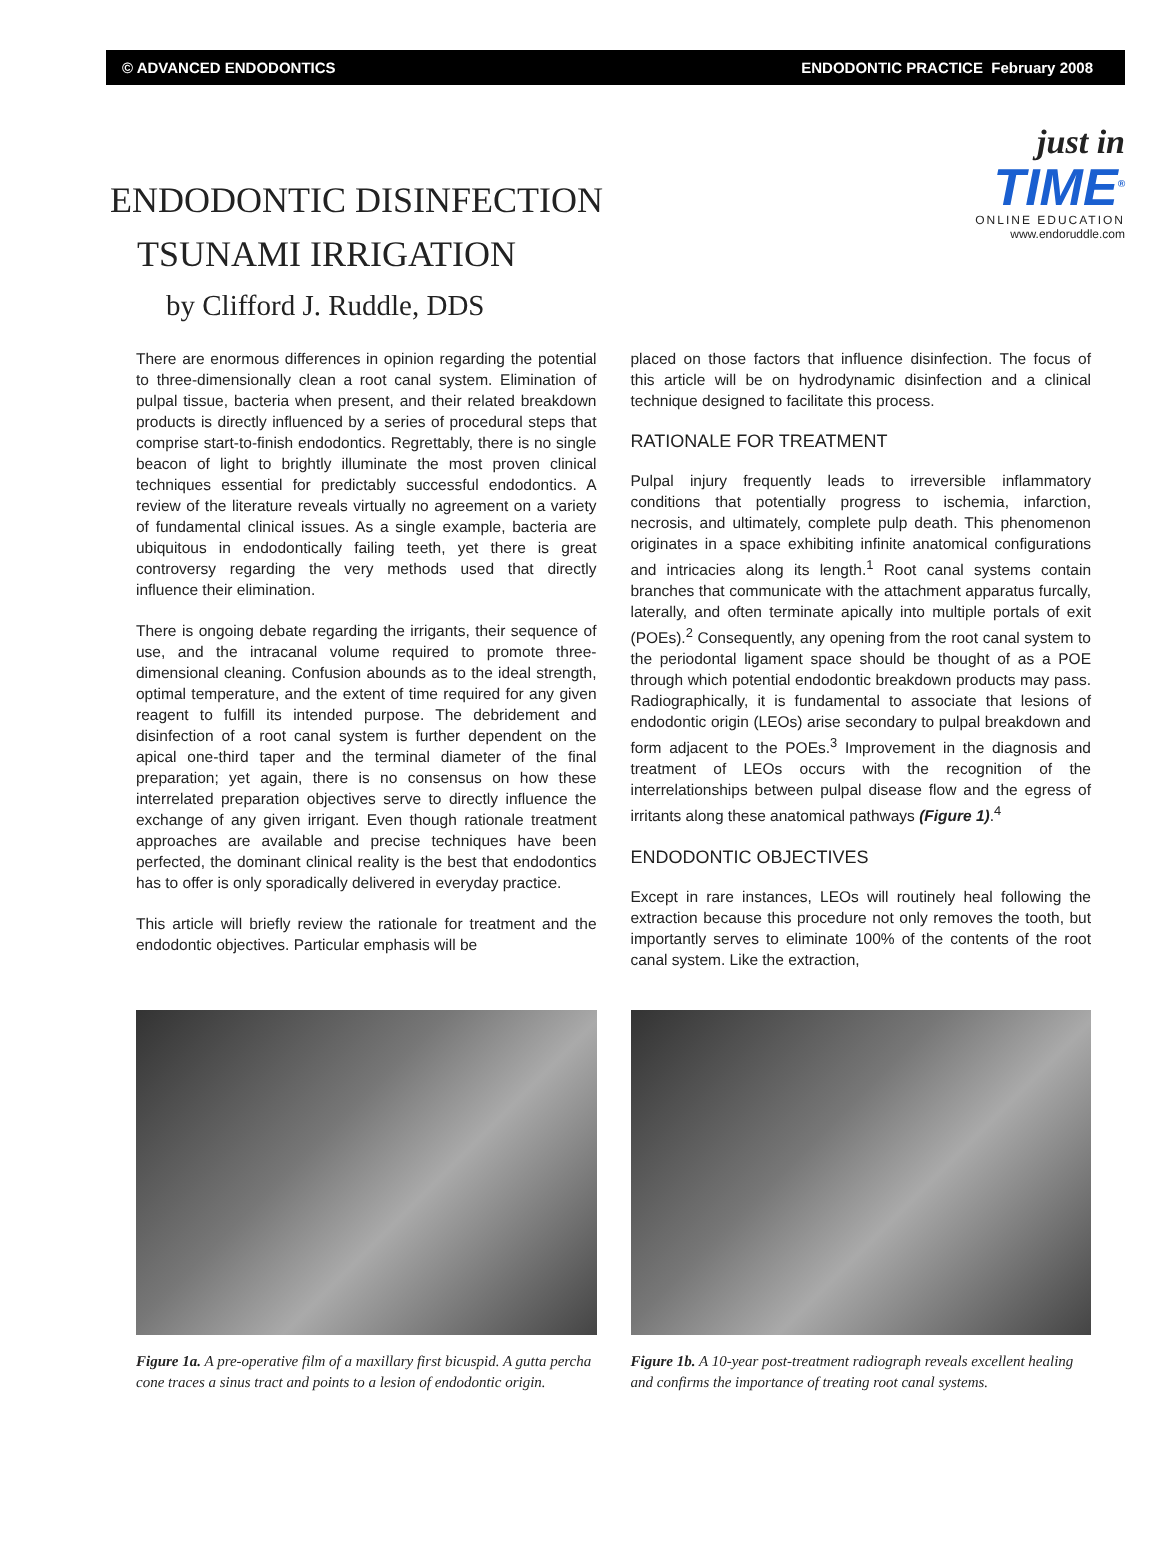© ADVANCED ENDODONTICS ENDODONTIC PRACTICE February 2008
ENDODONTIC DISINFECTION
TSUNAMI IRRIGATION
just in
TIME<sup>®</sup>
ONLINE EDUCATION
www.endoruddle.com
by Clifford J. Ruddle, DDS
There are enormous differences in opinion regarding the potential to three-dimensionally clean a root canal system. Elimination of pulpal tissue, bacteria when present, and their related breakdown products is directly influenced by a series of procedural steps that comprise start-to-finish endodontics. Regrettably, there is no single beacon of light to brightly illuminate the most proven clinical techniques essential for predictably successful endodontics. A review of the literature reveals virtually no agreement on a variety of fundamental clinical issues. As a single example, bacteria are ubiquitous in endodontically failing teeth, yet there is great controversy regarding the very methods used that directly influence their elimination.
There is ongoing debate regarding the irrigants, their sequence of use, and the intracanal volume required to promote three-dimensional cleaning. Confusion abounds as to the ideal strength, optimal temperature, and the extent of time required for any given reagent to fulfill its intended purpose. The debridement and disinfection of a root canal system is further dependent on the apical one-third taper and the terminal diameter of the final preparation; yet again, there is no consensus on how these interrelated preparation objectives serve to directly influence the exchange of any given irrigant. Even though rationale treatment approaches are available and precise techniques have been perfected, the dominant clinical reality is the best that endodontics has to offer is only sporadically delivered in everyday practice.
This article will briefly review the rationale for treatment and the endodontic objectives. Particular emphasis will be
placed on those factors that influence disinfection. The focus of this article will be on hydrodynamic disinfection and a clinical technique designed to facilitate this process.
RATIONALE FOR TREATMENT
Pulpal injury frequently leads to irreversible inflammatory conditions that potentially progress to ischemia, infarction, necrosis, and ultimately, complete pulp death. This phenomenon originates in a space exhibiting infinite anatomical configurations and intricacies along its length.<sup>1</sup> Root canal systems contain branches that communicate with the attachment apparatus furcally, laterally, and often terminate apically into multiple portals of exit (POEs).<sup>2</sup> Consequently, any opening from the root canal system to the periodontal ligament space should be thought of as a POE through which potential endodontic breakdown products may pass. Radiographically, it is fundamental to associate that lesions of endodontic origin (LEOs) arise secondary to pulpal breakdown and form adjacent to the POEs.<sup>3</sup> Improvement in the diagnosis and treatment of LEOs occurs with the recognition of the interrelationships between pulpal disease flow and the egress of irritants along these anatomical pathways (Figure 1).<sup>4</sup>
ENDODONTIC OBJECTIVES
Except in rare instances, LEOs will routinely heal following the extraction because this procedure not only removes the tooth, but importantly serves to eliminate 100% of the contents of the root canal system. Like the extraction,
Figure 1a. A pre-operative film of a maxillary first bicuspid. A gutta percha cone traces a sinus tract and points to a lesion of endodontic origin.
Figure 1b. A 10-year post-treatment radiograph reveals excellent healing and confirms the importance of treating root canal systems.